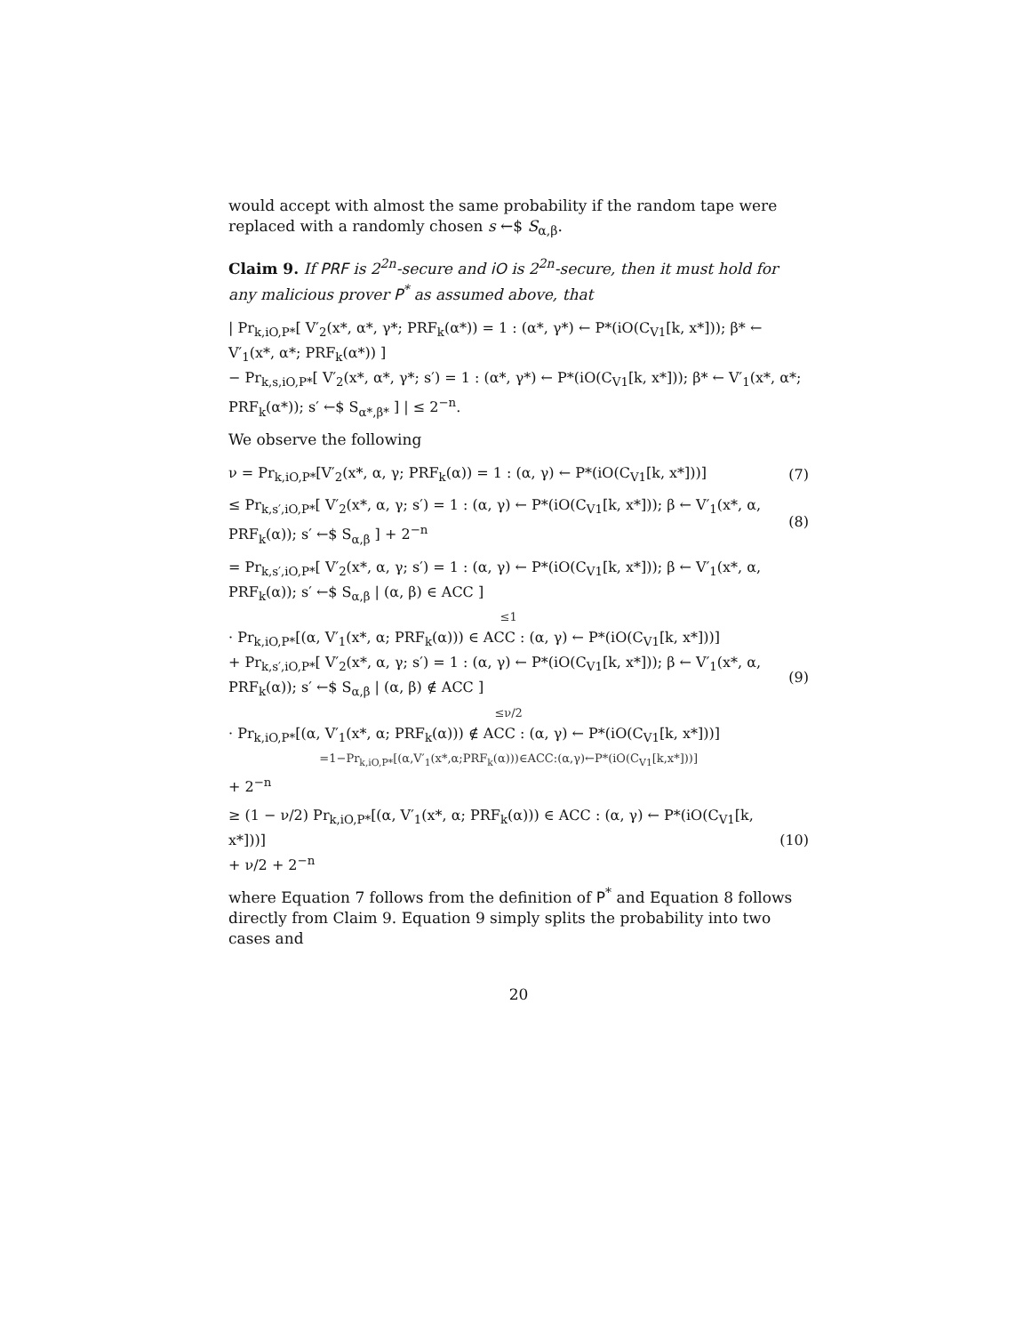would accept with almost the same probability if the random tape were replaced with a randomly chosen s ←$ S<sub>α,β</sub>.
Claim 9. If PRF is 2<sup>2n</sup>-secure and iO is 2<sup>2n</sup>-secure, then it must hold for any malicious prover P<sup>*</sup> as assumed above, that
| Pr<sub>k,iO,P*</sub>[ V′<sub>2</sub>(x*, α*, γ*; PRF<sub>k</sub>(α*)) = 1 : (α*, γ*) ← P*(iO(C<sub>V1</sub>[k, x*])); β* ← V′<sub>1</sub>(x*, α*; PRF<sub>k</sub>(α*)) ]
− Pr<sub>k,s,iO,P*</sub>[ V′<sub>2</sub>(x*, α*, γ*; s′) = 1 : (α*, γ*) ← P*(iO(C<sub>V1</sub>[k, x*])); β* ← V′<sub>1</sub>(x*, α*; PRF<sub>k</sub>(α*)); s′ ←$ S<sub>α*,β*</sub> ] | ≤ 2<sup>−n</sup>.
We observe the following
ν = Pr<sub>k,iO,P*</sub>[V′<sub>2</sub>(x*, α, γ; PRF<sub>k</sub>(α)) = 1 : (α, γ) ← P*(iO(C<sub>V1</sub>[k, x*]))]
(7)
≤ Pr<sub>k,s′,iO,P*</sub>[ V′<sub>2</sub>(x*, α, γ; s′) = 1 : (α, γ) ← P*(iO(C<sub>V1</sub>[k, x*])); β ← V′<sub>1</sub>(x*, α, PRF<sub>k</sub>(α)); s′ ←$ S<sub>α,β</sub> ] + 2<sup>−n</sup>
(8)
= Pr<sub>k,s′,iO,P*</sub>[ V′<sub>2</sub>(x*, α, γ; s′) = 1 : (α, γ) ← P*(iO(C<sub>V1</sub>[k, x*])); β ← V′<sub>1</sub>(x*, α, PRF<sub>k</sub>(α)); s′ ←$ S<sub>α,β</sub> | (α, β) ∈ ACC ]
≤1
· Pr<sub>k,iO,P*</sub>[(α, V′<sub>1</sub>(x*, α; PRF<sub>k</sub>(α))) ∈ ACC : (α, γ) ← P*(iO(C<sub>V1</sub>[k, x*]))]
+ Pr<sub>k,s′,iO,P*</sub>[ V′<sub>2</sub>(x*, α, γ; s′) = 1 : (α, γ) ← P*(iO(C<sub>V1</sub>[k, x*])); β ← V′<sub>1</sub>(x*, α, PRF<sub>k</sub>(α)); s′ ←$ S<sub>α,β</sub> | (α, β) ∉ ACC ]
≤ν/2
· Pr<sub>k,iO,P*</sub>[(α, V′<sub>1</sub>(x*, α; PRF<sub>k</sub>(α))) ∉ ACC : (α, γ) ← P*(iO(C<sub>V1</sub>[k, x*]))]
=1−Pr<sub>k,iO,P*</sub>[(α,V′<sub>1</sub>(x*,α;PRF<sub>k</sub>(α)))∈ACC:(α,γ)←P*(iO(C<sub>V1</sub>[k,x*]))]
+ 2<sup>−n</sup>
(9)
≥ (1 − ν/2) Pr<sub>k,iO,P*</sub>[(α, V′<sub>1</sub>(x*, α; PRF<sub>k</sub>(α))) ∈ ACC : (α, γ) ← P*(iO(C<sub>V1</sub>[k, x*]))]
+ ν/2 + 2<sup>−n</sup>
(10)
where Equation 7 follows from the definition of P<sup>*</sup> and Equation 8 follows directly from Claim 9. Equation 9 simply splits the probability into two cases and
20